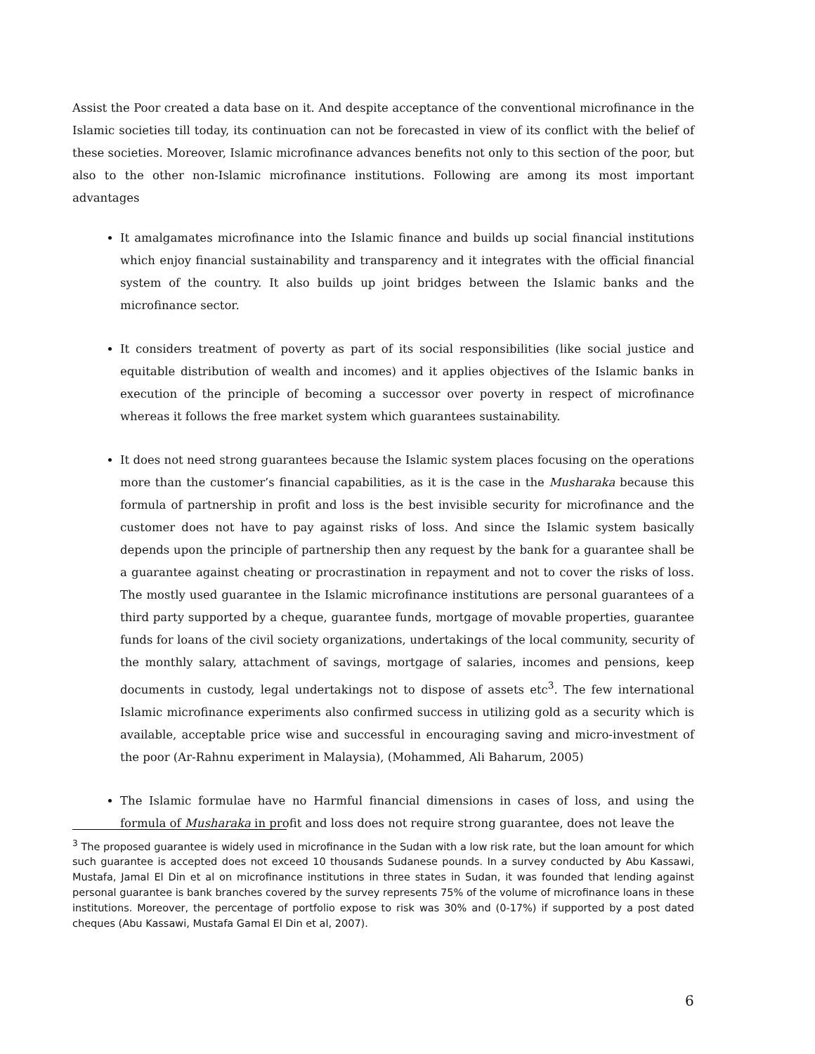Assist the Poor created a data base on it. And despite acceptance of the conventional microfinance in the Islamic societies till today, its continuation can not be forecasted in view of its conflict with the belief of these societies. Moreover, Islamic microfinance advances benefits not only to this section of the poor, but also to the other non-Islamic microfinance institutions. Following are among its most important advantages
It amalgamates microfinance into the Islamic finance and builds up social financial institutions which enjoy financial sustainability and transparency and it integrates with the official financial system of the country. It also builds up joint bridges between the Islamic banks and the microfinance sector.
It considers treatment of poverty as part of its social responsibilities (like social justice and equitable distribution of wealth and incomes) and it applies objectives of the Islamic banks in execution of the principle of becoming a successor over poverty in respect of microfinance whereas it follows the free market system which guarantees sustainability.
It does not need strong guarantees because the Islamic system places focusing on the operations more than the customer’s financial capabilities, as it is the case in the Musharaka because this formula of partnership in profit and loss is the best invisible security for microfinance and the customer does not have to pay against risks of loss. And since the Islamic system basically depends upon the principle of partnership then any request by the bank for a guarantee shall be a guarantee against cheating or procrastination in repayment and not to cover the risks of loss. The mostly used guarantee in the Islamic microfinance institutions are personal guarantees of a third party supported by a cheque, guarantee funds, mortgage of movable properties, guarantee funds for loans of the civil society organizations, undertakings of the local community, security of the monthly salary, attachment of savings, mortgage of salaries, incomes and pensions, keep documents in custody, legal undertakings not to dispose of assets etc<sup>3</sup>. The few international Islamic microfinance experiments also confirmed success in utilizing gold as a security which is available, acceptable price wise and successful in encouraging saving and micro-investment of the poor (Ar-Rahnu experiment in Malaysia), (Mohammed, Ali Baharum, 2005)
The Islamic formulae have no Harmful financial dimensions in cases of loss, and using the formula of Musharaka in profit and loss does not require strong guarantee, does not leave the
<sup>3</sup> The proposed guarantee is widely used in microfinance in the Sudan with a low risk rate, but the loan amount for which such guarantee is accepted does not exceed 10 thousands Sudanese pounds. In a survey conducted by Abu Kassawi, Mustafa, Jamal El Din et al on microfinance institutions in three states in Sudan, it was founded that lending against personal guarantee is bank branches covered by the survey represents 75% of the volume of microfinance loans in these institutions. Moreover, the percentage of portfolio expose to risk was 30% and (0-17%) if supported by a post dated cheques (Abu Kassawi, Mustafa Gamal El Din et al, 2007).
6